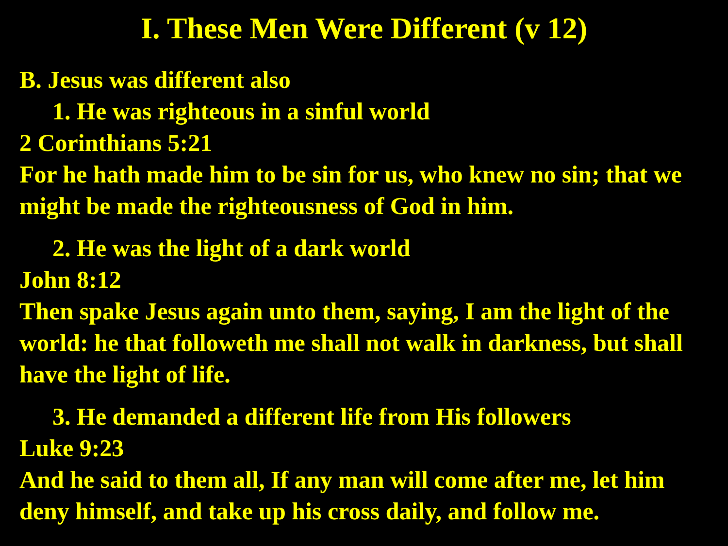I. These Men Were Different (v 12)
B. Jesus was different also
1. He was righteous in a sinful world
2 Corinthians 5:21
For he hath made him to be sin for us, who knew no sin; that we might be made the righteousness of God in him.
2. He was the light of a dark world
John 8:12
Then spake Jesus again unto them, saying, I am the light of the world: he that followeth me shall not walk in darkness, but shall have the light of life.
3. He demanded a different life from His followers
Luke 9:23
And he said to them all, If any man will come after me, let him deny himself, and take up his cross daily, and follow me.